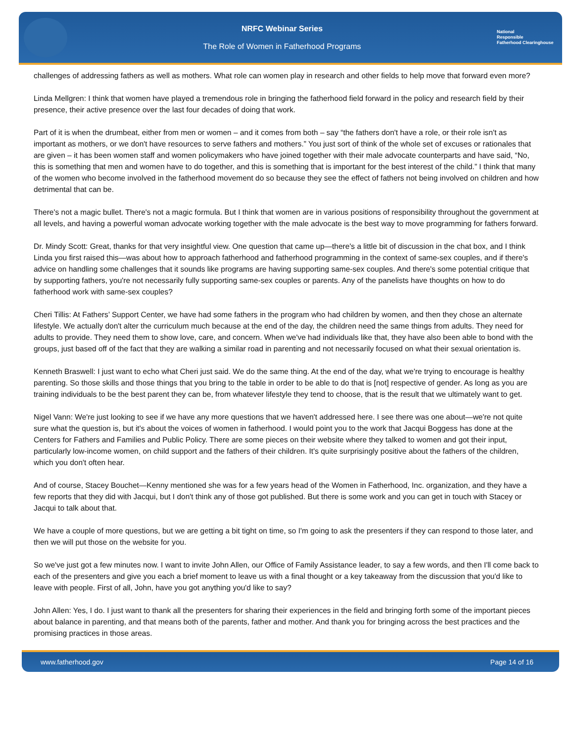NRFC Webinar Series
The Role of Women in Fatherhood Programs
National
Responsible
Fatherhood Clearinghouse
challenges of addressing fathers as well as mothers. What role can women play in research and other fields to help move that forward even more?
Linda Mellgren: I think that women have played a tremendous role in bringing the fatherhood field forward in the policy and research field by their presence, their active presence over the last four decades of doing that work.
Part of it is when the drumbeat, either from men or women – and it comes from both – say “the fathers don't have a role, or their role isn't as important as mothers, or we don't have resources to serve fathers and mothers.” You just sort of think of the whole set of excuses or rationales that are given – it has been women staff and women policymakers who have joined together with their male advocate counterparts and have said, “No, this is something that men and women have to do together, and this is something that is important for the best interest of the child.” I think that many of the women who become involved in the fatherhood movement do so because they see the effect of fathers not being involved on children and how detrimental that can be.
There's not a magic bullet. There's not a magic formula. But I think that women are in various positions of responsibility throughout the government at all levels, and having a powerful woman advocate working together with the male advocate is the best way to move programming for fathers forward.
Dr. Mindy Scott: Great, thanks for that very insightful view. One question that came up—there's a little bit of discussion in the chat box, and I think Linda you first raised this—was about how to approach fatherhood and fatherhood programming in the context of same-sex couples, and if there's advice on handling some challenges that it sounds like programs are having supporting same-sex couples. And there's some potential critique that by supporting fathers, you're not necessarily fully supporting same-sex couples or parents. Any of the panelists have thoughts on how to do fatherhood work with same-sex couples?
Cheri Tillis: At Fathers’ Support Center, we have had some fathers in the program who had children by women, and then they chose an alternate lifestyle. We actually don't alter the curriculum much because at the end of the day, the children need the same things from adults. They need for adults to provide. They need them to show love, care, and concern. When we've had individuals like that, they have also been able to bond with the groups, just based off of the fact that they are walking a similar road in parenting and not necessarily focused on what their sexual orientation is.
Kenneth Braswell: I just want to echo what Cheri just said. We do the same thing. At the end of the day, what we're trying to encourage is healthy parenting. So those skills and those things that you bring to the table in order to be able to do that is [not] respective of gender. As long as you are training individuals to be the best parent they can be, from whatever lifestyle they tend to choose, that is the result that we ultimately want to get.
Nigel Vann: We're just looking to see if we have any more questions that we haven't addressed here. I see there was one about—we're not quite sure what the question is, but it's about the voices of women in fatherhood. I would point you to the work that Jacqui Boggess has done at the Centers for Fathers and Families and Public Policy. There are some pieces on their website where they talked to women and got their input, particularly low-income women, on child support and the fathers of their children. It's quite surprisingly positive about the fathers of the children, which you don't often hear.
And of course, Stacey Bouchet—Kenny mentioned she was for a few years head of the Women in Fatherhood, Inc. organization, and they have a few reports that they did with Jacqui, but I don't think any of those got published. But there is some work and you can get in touch with Stacey or Jacqui to talk about that.
We have a couple of more questions, but we are getting a bit tight on time, so I'm going to ask the presenters if they can respond to those later, and then we will put those on the website for you.
So we've just got a few minutes now. I want to invite John Allen, our Office of Family Assistance leader, to say a few words, and then I'll come back to each of the presenters and give you each a brief moment to leave us with a final thought or a key takeaway from the discussion that you'd like to leave with people. First of all, John, have you got anything you'd like to say?
John Allen: Yes, I do. I just want to thank all the presenters for sharing their experiences in the field and bringing forth some of the important pieces about balance in parenting, and that means both of the parents, father and mother. And thank you for bringing across the best practices and the promising practices in those areas.
www.fatherhood.gov Page 14 of 16